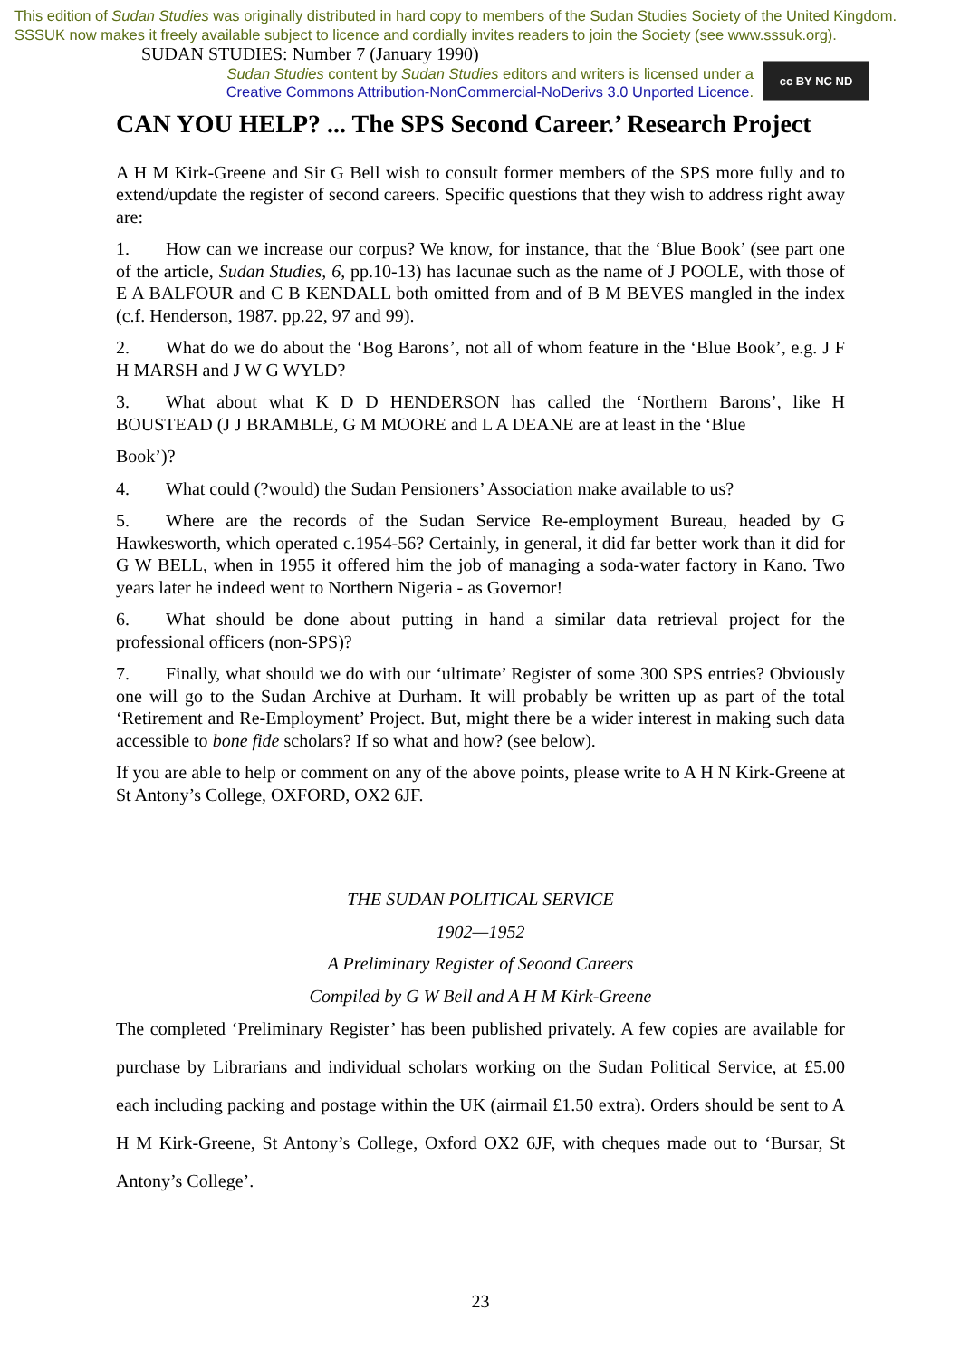This edition of Sudan Studies was originally distributed in hard copy to members of the Sudan Studies Society of the United Kingdom. SSSUK now makes it freely available subject to licence and cordially invites readers to join the Society (see www.sssuk.org). SUDAN STUDIES: Number 7 (January 1990)
Sudan Studies content by Sudan Studies editors and writers is licensed under a
Creative Commons Attribution-NonCommercial-NoDerivs 3.0 Unported Licence.
cc BY NC ND
CAN YOU HELP? ... The SPS Second Career.’ Research Project
A H M Kirk-Greene and Sir G Bell wish to consult former members of the SPS more fully and to extend/update the register of second careers. Specific questions that they wish to address right away are:
1.  How can we increase our corpus? We know, for instance, that the ‘Blue Book’ (see part one of the article, Sudan Studies, 6, pp.10-13) has lacunae such as the name of J POOLE, with those of E A BALFOUR and C B KENDALL both omitted from and of B M BEVES mangled in the index (c.f. Henderson, 1987. pp.22, 97 and 99).
2.  What do we do about the ‘Bog Barons’, not all of whom feature in the ‘Blue Book’, e.g. J F H MARSH and J W G WYLD?
3.  What about what K D D HENDERSON has called the ‘Northern Barons’, like H BOUSTEAD (J J BRAMBLE, G M MOORE and L A DEANE are at least in the ‘Blue
Book’)?
4.  What could (?would) the Sudan Pensioners’ Association make available to us?
5.  Where are the records of the Sudan Service Re-employment Bureau, headed by G Hawkesworth, which operated c.1954-56? Certainly, in general, it did far better work than it did for G W BELL, when in 1955 it offered him the job of managing a soda-water factory in Kano. Two years later he indeed went to Northern Nigeria - as Governor!
6.  What should be done about putting in hand a similar data retrieval project for the professional officers (non-SPS)?
7.  Finally, what should we do with our ‘ultimate’ Register of some 300 SPS entries? Obviously one will go to the Sudan Archive at Durham. It will probably be written up as part of the total ‘Retirement and Re-Employment’ Project. But, might there be a wider interest in making such data accessible to bone fide scholars? If so what and how? (see below).
If you are able to help or comment on any of the above points, please write to A H N Kirk-Greene at St Antony’s College, OXFORD, OX2 6JF.
THE SUDAN POLITICAL SERVICE
1902—1952
A Preliminary Register of Seoond Careers
Compiled by G W Bell and A H M Kirk-Greene
The completed ‘Preliminary Register’ has been published privately. A few copies are available for purchase by Librarians and individual scholars working on the Sudan Political Service, at £5.00 each including packing and postage within the UK (airmail £1.50 extra). Orders should be sent to A H M Kirk-Greene, St Antony’s College, Oxford OX2 6JF, with cheques made out to ‘Bursar, St Antony’s College’.
23